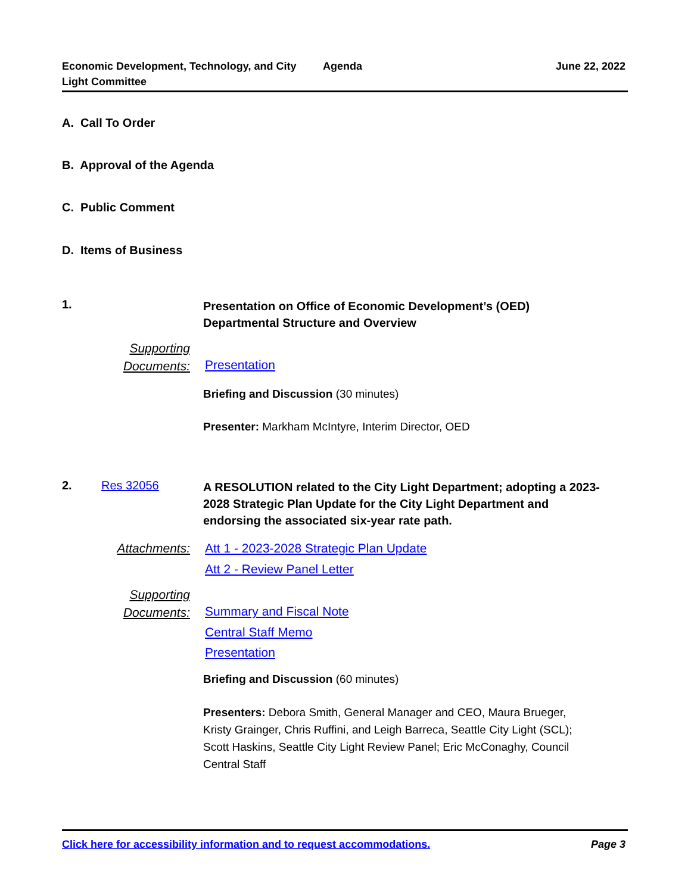Economic Development, Technology, and City Light Committee
Agenda June 22, 2022
A. Call To Order
B. Approval of the Agenda
C. Public Comment
D. Items of Business
1.
Presentation on Office of Economic Development’s (OED) Departmental Structure and Overview
Supporting Documents:
Presentation
Briefing and Discussion (30 minutes)
Presenter: Markham McIntyre, Interim Director, OED
2. Res 32056
A RESOLUTION related to the City Light Department; adopting a 2023-2028 Strategic Plan Update for the City Light Department and endorsing the associated six-year rate path.
Attachments:
Att 1 - 2023-2028 Strategic Plan Update
Att 2 - Review Panel Letter
Supporting Documents:
Summary and Fiscal Note
Central Staff Memo
Presentation
Briefing and Discussion (60 minutes)
Presenters: Debora Smith, General Manager and CEO, Maura Brueger, Kristy Grainger, Chris Ruffini, and Leigh Barreca, Seattle City Light (SCL); Scott Haskins, Seattle City Light Review Panel; Eric McConaghy, Council Central Staff
Click here for accessibility information and to request accommodations. Page 3